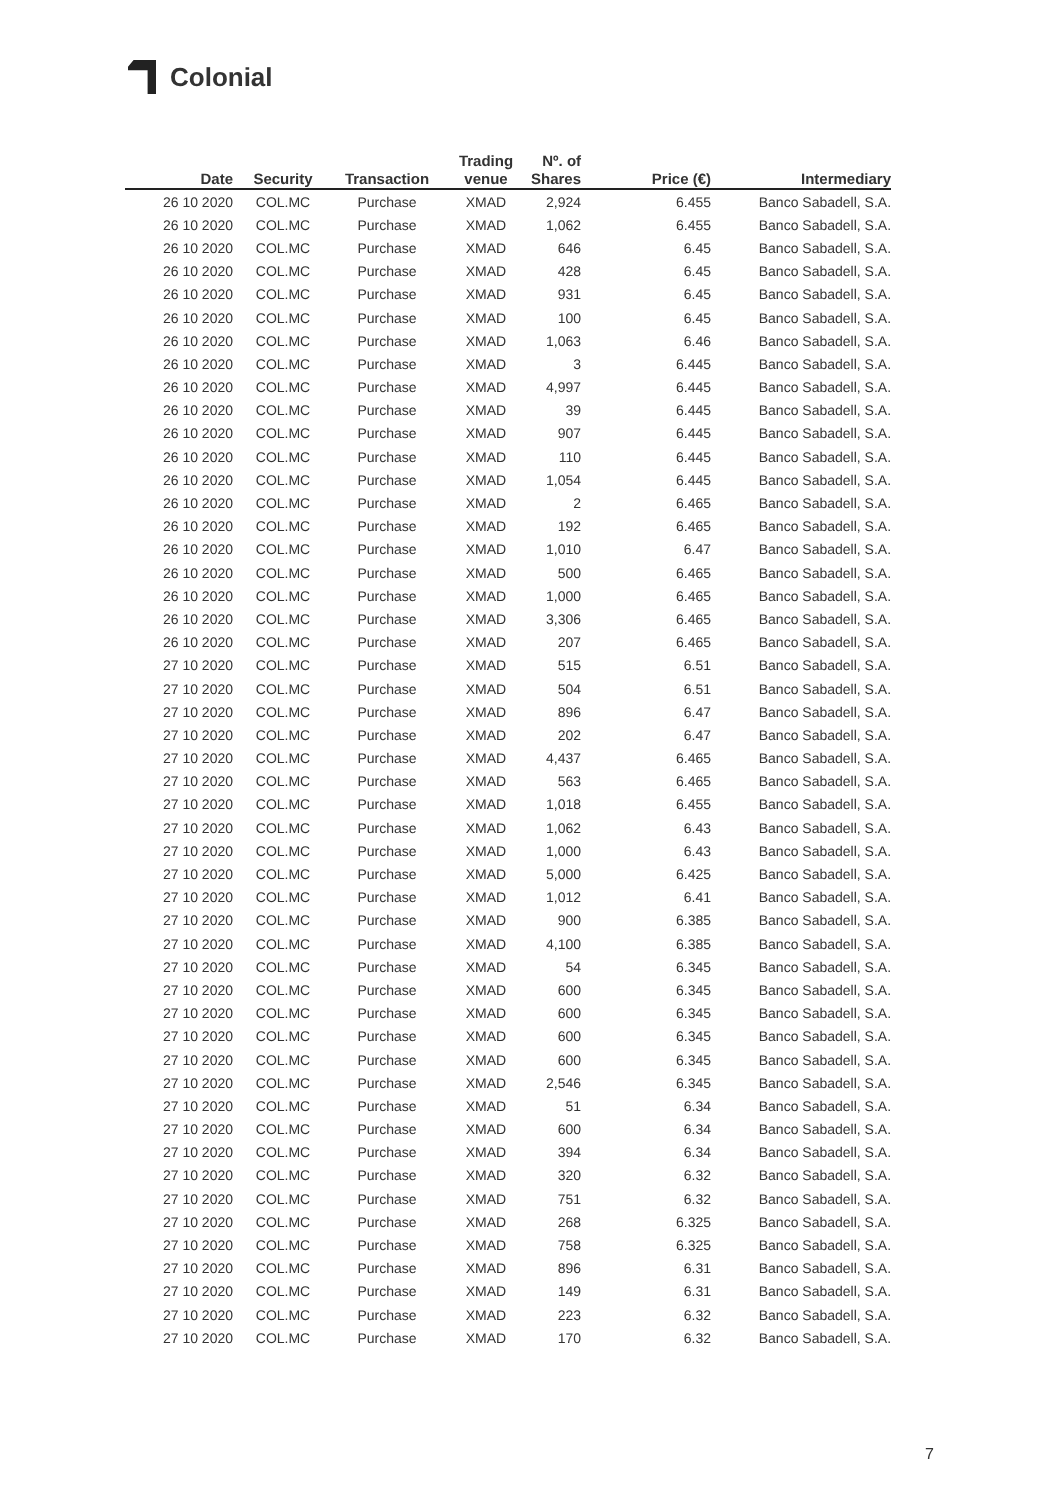Colonial
| Date | Security | Transaction | Trading venue | Nº. of Shares | Price (€) | Intermediary |
| --- | --- | --- | --- | --- | --- | --- |
| 26 10 2020 | COL.MC | Purchase | XMAD | 2,924 | 6.455 | Banco Sabadell, S.A. |
| 26 10 2020 | COL.MC | Purchase | XMAD | 1,062 | 6.455 | Banco Sabadell, S.A. |
| 26 10 2020 | COL.MC | Purchase | XMAD | 646 | 6.45 | Banco Sabadell, S.A. |
| 26 10 2020 | COL.MC | Purchase | XMAD | 428 | 6.45 | Banco Sabadell, S.A. |
| 26 10 2020 | COL.MC | Purchase | XMAD | 931 | 6.45 | Banco Sabadell, S.A. |
| 26 10 2020 | COL.MC | Purchase | XMAD | 100 | 6.45 | Banco Sabadell, S.A. |
| 26 10 2020 | COL.MC | Purchase | XMAD | 1,063 | 6.46 | Banco Sabadell, S.A. |
| 26 10 2020 | COL.MC | Purchase | XMAD | 3 | 6.445 | Banco Sabadell, S.A. |
| 26 10 2020 | COL.MC | Purchase | XMAD | 4,997 | 6.445 | Banco Sabadell, S.A. |
| 26 10 2020 | COL.MC | Purchase | XMAD | 39 | 6.445 | Banco Sabadell, S.A. |
| 26 10 2020 | COL.MC | Purchase | XMAD | 907 | 6.445 | Banco Sabadell, S.A. |
| 26 10 2020 | COL.MC | Purchase | XMAD | 110 | 6.445 | Banco Sabadell, S.A. |
| 26 10 2020 | COL.MC | Purchase | XMAD | 1,054 | 6.445 | Banco Sabadell, S.A. |
| 26 10 2020 | COL.MC | Purchase | XMAD | 2 | 6.465 | Banco Sabadell, S.A. |
| 26 10 2020 | COL.MC | Purchase | XMAD | 192 | 6.465 | Banco Sabadell, S.A. |
| 26 10 2020 | COL.MC | Purchase | XMAD | 1,010 | 6.47 | Banco Sabadell, S.A. |
| 26 10 2020 | COL.MC | Purchase | XMAD | 500 | 6.465 | Banco Sabadell, S.A. |
| 26 10 2020 | COL.MC | Purchase | XMAD | 1,000 | 6.465 | Banco Sabadell, S.A. |
| 26 10 2020 | COL.MC | Purchase | XMAD | 3,306 | 6.465 | Banco Sabadell, S.A. |
| 26 10 2020 | COL.MC | Purchase | XMAD | 207 | 6.465 | Banco Sabadell, S.A. |
| 27 10 2020 | COL.MC | Purchase | XMAD | 515 | 6.51 | Banco Sabadell, S.A. |
| 27 10 2020 | COL.MC | Purchase | XMAD | 504 | 6.51 | Banco Sabadell, S.A. |
| 27 10 2020 | COL.MC | Purchase | XMAD | 896 | 6.47 | Banco Sabadell, S.A. |
| 27 10 2020 | COL.MC | Purchase | XMAD | 202 | 6.47 | Banco Sabadell, S.A. |
| 27 10 2020 | COL.MC | Purchase | XMAD | 4,437 | 6.465 | Banco Sabadell, S.A. |
| 27 10 2020 | COL.MC | Purchase | XMAD | 563 | 6.465 | Banco Sabadell, S.A. |
| 27 10 2020 | COL.MC | Purchase | XMAD | 1,018 | 6.455 | Banco Sabadell, S.A. |
| 27 10 2020 | COL.MC | Purchase | XMAD | 1,062 | 6.43 | Banco Sabadell, S.A. |
| 27 10 2020 | COL.MC | Purchase | XMAD | 1,000 | 6.43 | Banco Sabadell, S.A. |
| 27 10 2020 | COL.MC | Purchase | XMAD | 5,000 | 6.425 | Banco Sabadell, S.A. |
| 27 10 2020 | COL.MC | Purchase | XMAD | 1,012 | 6.41 | Banco Sabadell, S.A. |
| 27 10 2020 | COL.MC | Purchase | XMAD | 900 | 6.385 | Banco Sabadell, S.A. |
| 27 10 2020 | COL.MC | Purchase | XMAD | 4,100 | 6.385 | Banco Sabadell, S.A. |
| 27 10 2020 | COL.MC | Purchase | XMAD | 54 | 6.345 | Banco Sabadell, S.A. |
| 27 10 2020 | COL.MC | Purchase | XMAD | 600 | 6.345 | Banco Sabadell, S.A. |
| 27 10 2020 | COL.MC | Purchase | XMAD | 600 | 6.345 | Banco Sabadell, S.A. |
| 27 10 2020 | COL.MC | Purchase | XMAD | 600 | 6.345 | Banco Sabadell, S.A. |
| 27 10 2020 | COL.MC | Purchase | XMAD | 600 | 6.345 | Banco Sabadell, S.A. |
| 27 10 2020 | COL.MC | Purchase | XMAD | 2,546 | 6.345 | Banco Sabadell, S.A. |
| 27 10 2020 | COL.MC | Purchase | XMAD | 51 | 6.34 | Banco Sabadell, S.A. |
| 27 10 2020 | COL.MC | Purchase | XMAD | 600 | 6.34 | Banco Sabadell, S.A. |
| 27 10 2020 | COL.MC | Purchase | XMAD | 394 | 6.34 | Banco Sabadell, S.A. |
| 27 10 2020 | COL.MC | Purchase | XMAD | 320 | 6.32 | Banco Sabadell, S.A. |
| 27 10 2020 | COL.MC | Purchase | XMAD | 751 | 6.32 | Banco Sabadell, S.A. |
| 27 10 2020 | COL.MC | Purchase | XMAD | 268 | 6.325 | Banco Sabadell, S.A. |
| 27 10 2020 | COL.MC | Purchase | XMAD | 758 | 6.325 | Banco Sabadell, S.A. |
| 27 10 2020 | COL.MC | Purchase | XMAD | 896 | 6.31 | Banco Sabadell, S.A. |
| 27 10 2020 | COL.MC | Purchase | XMAD | 149 | 6.31 | Banco Sabadell, S.A. |
| 27 10 2020 | COL.MC | Purchase | XMAD | 223 | 6.32 | Banco Sabadell, S.A. |
| 27 10 2020 | COL.MC | Purchase | XMAD | 170 | 6.32 | Banco Sabadell, S.A. |
7